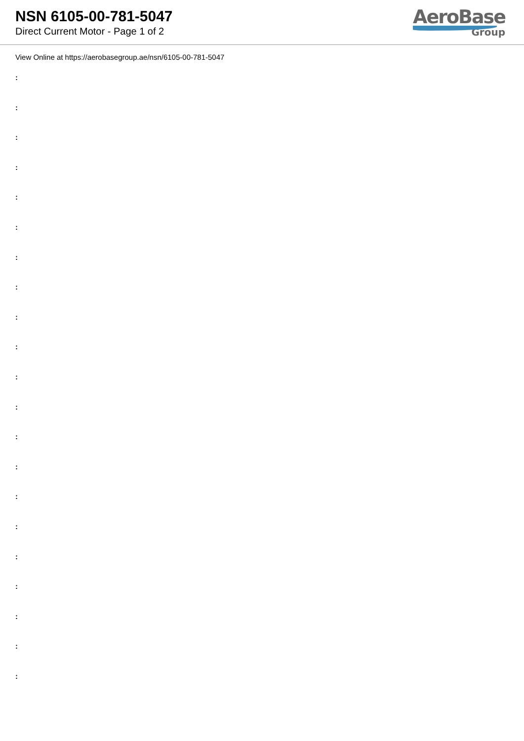NSN 6105-00-781-5047
Direct Current Motor - Page 1 of 2
AeroBase
Group
View Online at https://aerobasegroup.ae/nsn/6105-00-781-5047
:
:
:
:
:
:
:
:
:
:
:
:
:
:
:
:
:
:
:
:
: